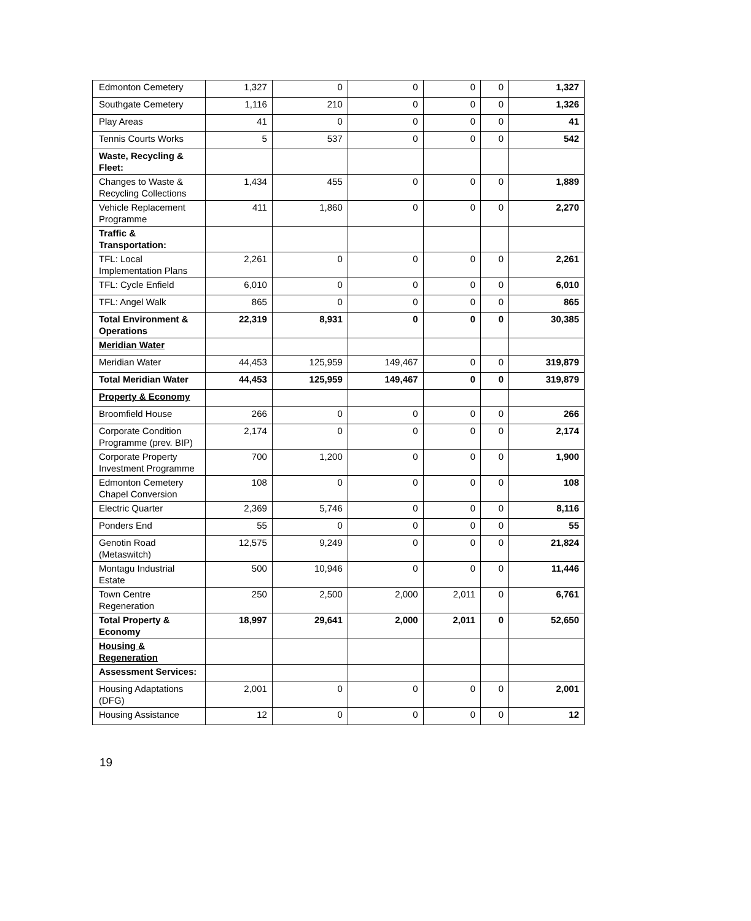| Edmonton Cemetery | 1,327 | 0 | 0 | 0 | 0 | 1,327 |
| Southgate Cemetery | 1,116 | 210 | 0 | 0 | 0 | 1,326 |
| Play Areas | 41 | 0 | 0 | 0 | 0 | 41 |
| Tennis Courts Works | 5 | 537 | 0 | 0 | 0 | 542 |
| Waste, Recycling & Fleet: | | | | | | |
| Changes to Waste & Recycling Collections | 1,434 | 455 | 0 | 0 | 0 | 1,889 |
| Vehicle Replacement Programme | 411 | 1,860 | 0 | 0 | 0 | 2,270 |
| Traffic & Transportation: | | | | | | |
| TFL: Local Implementation Plans | 2,261 | 0 | 0 | 0 | 0 | 2,261 |
| TFL: Cycle Enfield | 6,010 | 0 | 0 | 0 | 0 | 6,010 |
| TFL: Angel Walk | 865 | 0 | 0 | 0 | 0 | 865 |
| Total Environment & Operations | 22,319 | 8,931 | 0 | 0 | 0 | 30,385 |
| Meridian Water | | | | | | |
| Meridian Water | 44,453 | 125,959 | 149,467 | 0 | 0 | 319,879 |
| Total Meridian Water | 44,453 | 125,959 | 149,467 | 0 | 0 | 319,879 |
| Property & Economy | | | | | | |
| Broomfield House | 266 | 0 | 0 | 0 | 0 | 266 |
| Corporate Condition Programme (prev. BIP) | 2,174 | 0 | 0 | 0 | 0 | 2,174 |
| Corporate Property Investment Programme | 700 | 1,200 | 0 | 0 | 0 | 1,900 |
| Edmonton Cemetery Chapel Conversion | 108 | 0 | 0 | 0 | 0 | 108 |
| Electric Quarter | 2,369 | 5,746 | 0 | 0 | 0 | 8,116 |
| Ponders End | 55 | 0 | 0 | 0 | 0 | 55 |
| Genotin Road (Metaswitch) | 12,575 | 9,249 | 0 | 0 | 0 | 21,824 |
| Montagu Industrial Estate | 500 | 10,946 | 0 | 0 | 0 | 11,446 |
| Town Centre Regeneration | 250 | 2,500 | 2,000 | 2,011 | 0 | 6,761 |
| Total Property & Economy | 18,997 | 29,641 | 2,000 | 2,011 | 0 | 52,650 |
| Housing & Regeneration | | | | | | |
| Assessment Services: | | | | | | |
| Housing Adaptations (DFG) | 2,001 | 0 | 0 | 0 | 0 | 2,001 |
| Housing Assistance | 12 | 0 | 0 | 0 | 0 | 12 |
19